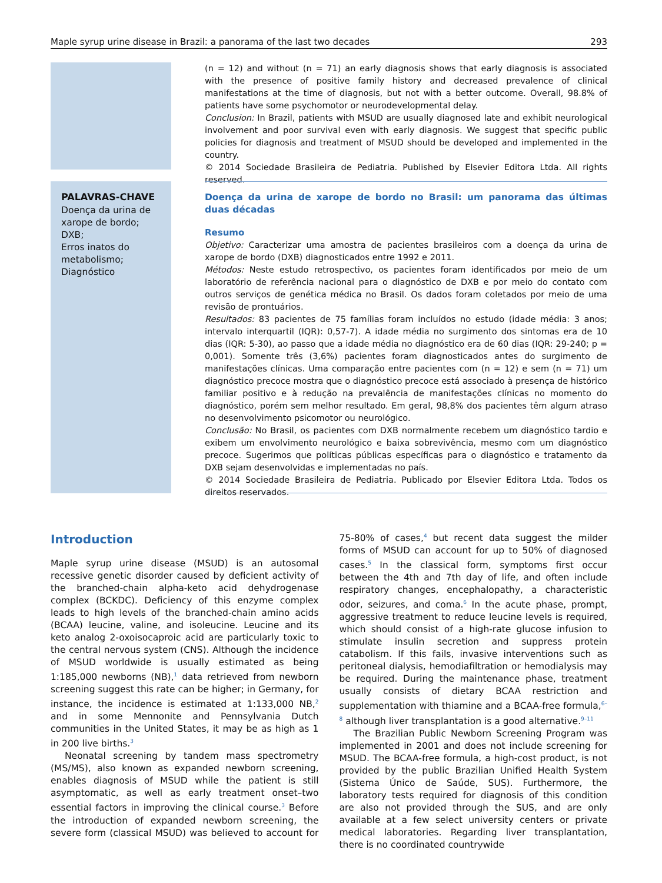Maple syrup urine disease in Brazil: a panorama of the last two decades 293
(n = 12) and without (n = 71) an early diagnosis shows that early diagnosis is associated with the presence of positive family history and decreased prevalence of clinical manifestations at the time of diagnosis, but not with a better outcome. Overall, 98.8% of patients have some psychomotor or neurodevelopmental delay.
Conclusion: In Brazil, patients with MSUD are usually diagnosed late and exhibit neurological involvement and poor survival even with early diagnosis. We suggest that specific public policies for diagnosis and treatment of MSUD should be developed and implemented in the country.
© 2014 Sociedade Brasileira de Pediatria. Published by Elsevier Editora Ltda. All rights reserved.
PALAVRAS-CHAVE
Doença da urina de xarope de bordo;
DXB;
Erros inatos do metabolismo;
Diagnóstico
Doença da urina de xarope de bordo no Brasil: um panorama das últimas duas décadas
Resumo
Objetivo: Caracterizar uma amostra de pacientes brasileiros com a doença da urina de xarope de bordo (DXB) diagnosticados entre 1992 e 2011.
Métodos: Neste estudo retrospectivo, os pacientes foram identificados por meio de um laboratório de referência nacional para o diagnóstico de DXB e por meio do contato com outros serviços de genética médica no Brasil. Os dados foram coletados por meio de uma revisão de prontuários.
Resultados: 83 pacientes de 75 famílias foram incluídos no estudo (idade média: 3 anos; intervalo interquartil (IQR): 0,57-7). A idade média no surgimento dos sintomas era de 10 dias (IQR: 5-30), ao passo que a idade média no diagnóstico era de 60 dias (IQR: 29-240; p = 0,001). Somente três (3,6%) pacientes foram diagnosticados antes do surgimento de manifestações clínicas. Uma comparação entre pacientes com (n = 12) e sem (n = 71) um diagnóstico precoce mostra que o diagnóstico precoce está associado à presença de histórico familiar positivo e à redução na prevalência de manifestações clínicas no momento do diagnóstico, porém sem melhor resultado. Em geral, 98,8% dos pacientes têm algum atraso no desenvolvimento psicomotor ou neurológico.
Conclusão: No Brasil, os pacientes com DXB normalmente recebem um diagnóstico tardio e exibem um envolvimento neurológico e baixa sobrevivência, mesmo com um diagnóstico precoce. Sugerimos que políticas públicas específicas para o diagnóstico e tratamento da DXB sejam desenvolvidas e implementadas no país.
© 2014 Sociedade Brasileira de Pediatria. Publicado por Elsevier Editora Ltda. Todos os direitos reservados.
Introduction
Maple syrup urine disease (MSUD) is an autosomal recessive genetic disorder caused by deficient activity of the branched-chain alpha-keto acid dehydrogenase complex (BCKDC). Deficiency of this enzyme complex leads to high levels of the branched-chain amino acids (BCAA) leucine, valine, and isoleucine. Leucine and its keto analog 2-oxoisocaproic acid are particularly toxic to the central nervous system (CNS). Although the incidence of MSUD worldwide is usually estimated as being 1:185,000 newborns (NB),<sup>1</sup> data retrieved from newborn screening suggest this rate can be higher; in Germany, for instance, the incidence is estimated at 1:133,000 NB,<sup>2</sup> and in some Mennonite and Pennsylvania Dutch communities in the United States, it may be as high as 1 in 200 live births.<sup>3</sup>
Neonatal screening by tandem mass spectrometry (MS/MS), also known as expanded newborn screening, enables diagnosis of MSUD while the patient is still asymptomatic, as well as early treatment onset–two essential factors in improving the clinical course.<sup>3</sup> Before the introduction of expanded newborn screening, the severe form (classical MSUD) was believed to account for 75-80% of cases,<sup>4</sup> but recent data suggest the milder forms of MSUD can account for up to 50% of diagnosed cases.<sup>5</sup> In the classical form, symptoms first occur between the 4th and 7th day of life, and often include respiratory changes, encephalopathy, a characteristic odor, seizures, and coma.<sup>6</sup> In the acute phase, prompt, aggressive treatment to reduce leucine levels is required, which should consist of a high-rate glucose infusion to stimulate insulin secretion and suppress protein catabolism. If this fails, invasive interventions such as peritoneal dialysis, hemodiafiltration or hemodialysis may be required. During the maintenance phase, treatment usually consists of dietary BCAA restriction and supplementation with thiamine and a BCAA-free formula,<sup>6–8</sup> although liver transplantation is a good alternative.<sup>9–11</sup>
The Brazilian Public Newborn Screening Program was implemented in 2001 and does not include screening for MSUD. The BCAA-free formula, a high-cost product, is not provided by the public Brazilian Unified Health System (Sistema Único de Saúde, SUS). Furthermore, the laboratory tests required for diagnosis of this condition are also not provided through the SUS, and are only available at a few select university centers or private medical laboratories. Regarding liver transplantation, there is no coordinated countrywide